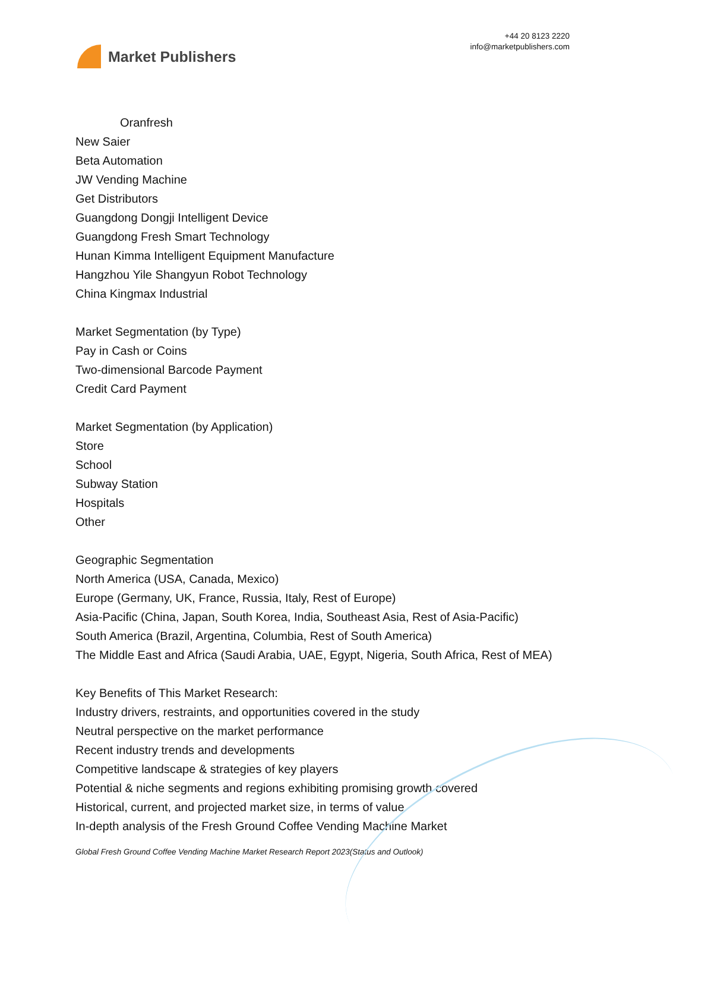Market Publishers
+44 20 8123 2220
info@marketpublishers.com
Oranfresh
New Saier
Beta Automation
JW Vending Machine
Get Distributors
Guangdong Dongji Intelligent Device
Guangdong Fresh Smart Technology
Hunan Kimma Intelligent Equipment Manufacture
Hangzhou Yile Shangyun Robot Technology
China Kingmax Industrial
Market Segmentation (by Type)
Pay in Cash or Coins
Two-dimensional Barcode Payment
Credit Card Payment
Market Segmentation (by Application)
Store
School
Subway Station
Hospitals
Other
Geographic Segmentation
North America (USA, Canada, Mexico)
Europe (Germany, UK, France, Russia, Italy, Rest of Europe)
Asia-Pacific (China, Japan, South Korea, India, Southeast Asia, Rest of Asia-Pacific)
South America (Brazil, Argentina, Columbia, Rest of South America)
The Middle East and Africa (Saudi Arabia, UAE, Egypt, Nigeria, South Africa, Rest of MEA)
Key Benefits of This Market Research:
Industry drivers, restraints, and opportunities covered in the study
Neutral perspective on the market performance
Recent industry trends and developments
Competitive landscape & strategies of key players
Potential & niche segments and regions exhibiting promising growth covered
Historical, current, and projected market size, in terms of value
In-depth analysis of the Fresh Ground Coffee Vending Machine Market
Global Fresh Ground Coffee Vending Machine Market Research Report 2023(Status and Outlook)